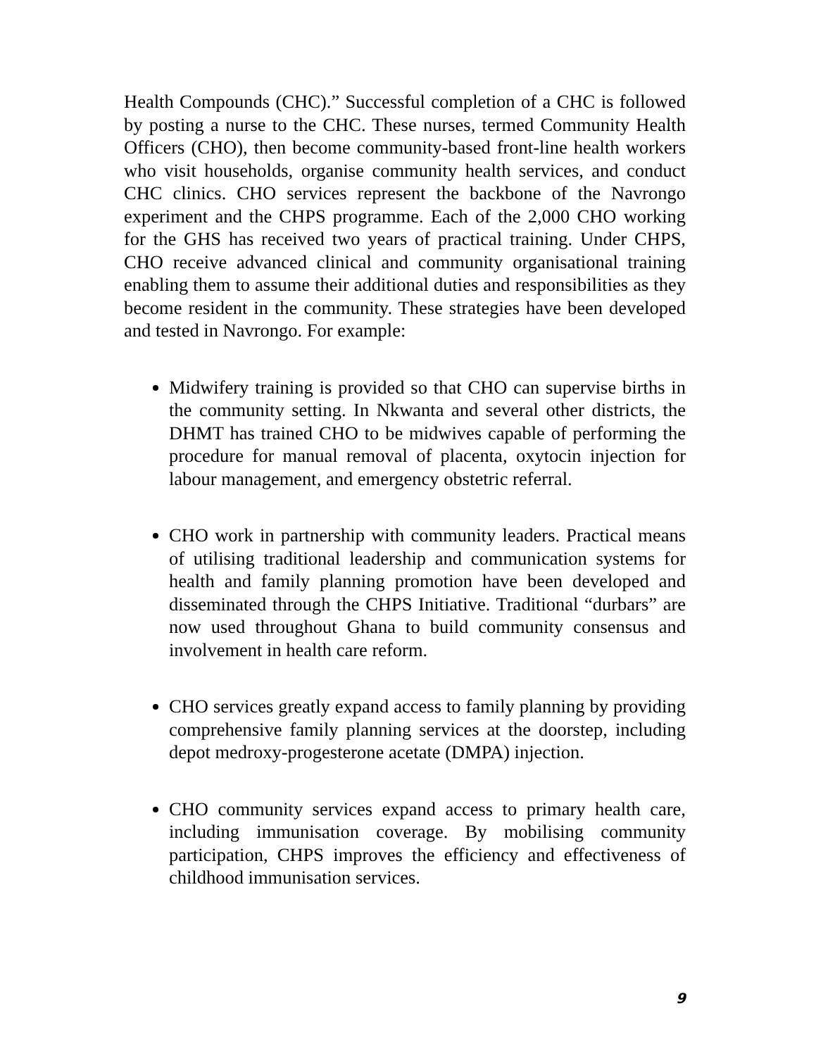Health Compounds (CHC).” Successful completion of a CHC is followed by posting a nurse to the CHC. These nurses, termed Community Health Officers (CHO), then become community-based front-line health workers who visit households, organise community health services, and conduct CHC clinics. CHO services represent the backbone of the Navrongo experiment and the CHPS programme. Each of the 2,000 CHO working for the GHS has received two years of practical training. Under CHPS, CHO receive advanced clinical and community organisational training enabling them to assume their additional duties and responsibilities as they become resident in the community. These strategies have been developed and tested in Navrongo. For example:
Midwifery training is provided so that CHO can supervise births in the community setting. In Nkwanta and several other districts, the DHMT has trained CHO to be midwives capable of performing the procedure for manual removal of placenta, oxytocin injection for labour management, and emergency obstetric referral.
CHO work in partnership with community leaders. Practical means of utilising traditional leadership and communication systems for health and family planning promotion have been developed and disseminated through the CHPS Initiative. Traditional “durbars” are now used throughout Ghana to build community consensus and involvement in health care reform.
CHO services greatly expand access to family planning by providing comprehensive family planning services at the doorstep, including depot medroxy-progesterone acetate (DMPA) injection.
CHO community services expand access to primary health care, including immunisation coverage. By mobilising community participation, CHPS improves the efficiency and effectiveness of childhood immunisation services.
9